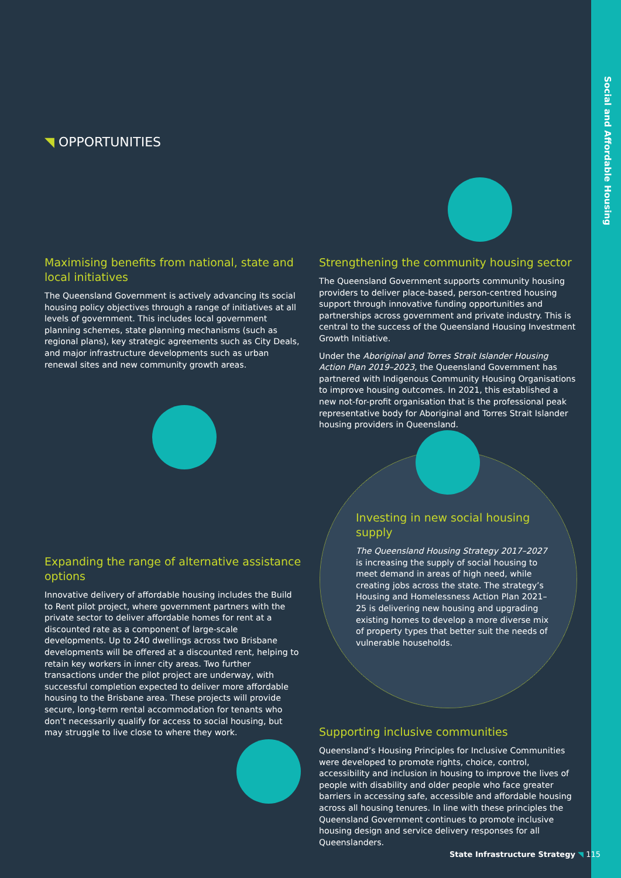Social and Affordable Housing
◥ OPPORTUNITIES
Maximising benefits from national, state and local initiatives
The Queensland Government is actively advancing its social housing policy objectives through a range of initiatives at all levels of government. This includes local government planning schemes, state planning mechanisms (such as regional plans), key strategic agreements such as City Deals, and major infrastructure developments such as urban renewal sites and new community growth areas.
Expanding the range of alternative assistance options
Innovative delivery of affordable housing includes the Build to Rent pilot project, where government partners with the private sector to deliver affordable homes for rent at a discounted rate as a component of large-scale developments. Up to 240 dwellings across two Brisbane developments will be offered at a discounted rent, helping to retain key workers in inner city areas. Two further transactions under the pilot project are underway, with successful completion expected to deliver more affordable housing to the Brisbane area. These projects will provide secure, long-term rental accommodation for tenants who don’t necessarily qualify for access to social housing, but may struggle to live close to where they work.
Strengthening the community housing sector
The Queensland Government supports community housing providers to deliver place-based, person-centred housing support through innovative funding opportunities and partnerships across government and private industry. This is central to the success of the Queensland Housing Investment Growth Initiative.
Under the Aboriginal and Torres Strait Islander Housing Action Plan 2019–2023, the Queensland Government has partnered with Indigenous Community Housing Organisations to improve housing outcomes. In 2021, this established a new not-for-profit organisation that is the professional peak representative body for Aboriginal and Torres Strait Islander housing providers in Queensland.
Investing in new social housing supply
The Queensland Housing Strategy 2017–2027 is increasing the supply of social housing to meet demand in areas of high need, while creating jobs across the state. The strategy’s Housing and Homelessness Action Plan 2021–25 is delivering new housing and upgrading existing homes to develop a more diverse mix of property types that better suit the needs of vulnerable households.
Supporting inclusive communities
Queensland’s Housing Principles for Inclusive Communities were developed to promote rights, choice, control, accessibility and inclusion in housing to improve the lives of people with disability and older people who face greater barriers in accessing safe, accessible and affordable housing across all housing tenures. In line with these principles the Queensland Government continues to promote inclusive housing design and service delivery responses for all Queenslanders.
State Infrastructure Strategy ◥ 115